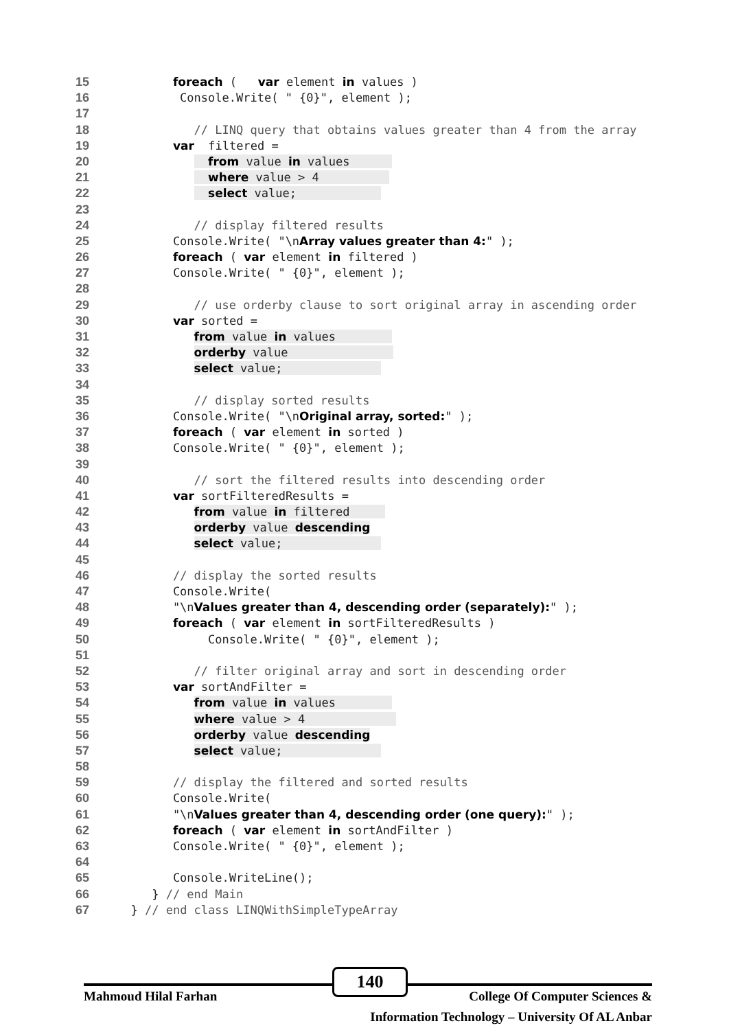15 foreach ( var element in values )
16 Console.Write( " {0}", element );
17
18 // LINQ query that obtains values greater than 4 from the array
19 var filtered =
20 from value in values
21 where value > 4
22 select value;
23
24 // display filtered results
25 Console.Write( "\nArray values greater than 4:" );
26 foreach ( var element in filtered )
27 Console.Write( " {0}", element );
28
29 // use orderby clause to sort original array in ascending order
30 var sorted =
31 from value in values
32 orderby value
33 select value;
34
35 // display sorted results
36 Console.Write( "\nOriginal array, sorted:" );
37 foreach ( var element in sorted )
38 Console.Write( " {0}", element );
39
40 // sort the filtered results into descending order
41 var sortFilteredResults =
42 from value in filtered
43 orderby value descending
44 select value;
45
46 // display the sorted results
47 Console.Write(
48 "\nValues greater than 4, descending order (separately):" );
49 foreach ( var element in sortFilteredResults )
50 Console.Write( " {0}", element );
51
52 // filter original array and sort in descending order
53 var sortAndFilter =
54 from value in values
55 where value > 4
56 orderby value descending
57 select value;
58
59 // display the filtered and sorted results
60 Console.Write(
61 "\nValues greater than 4, descending order (one query):" );
62 foreach ( var element in sortAndFilter )
63 Console.Write( " {0}", element );
64
65 Console.WriteLine();
66 } // end Main
67 } // end class LINQWithSimpleTypeArray
140
Mahmoud Hilal Farhan College Of Computer Sciences &
Information Technology – University Of AL Anbar